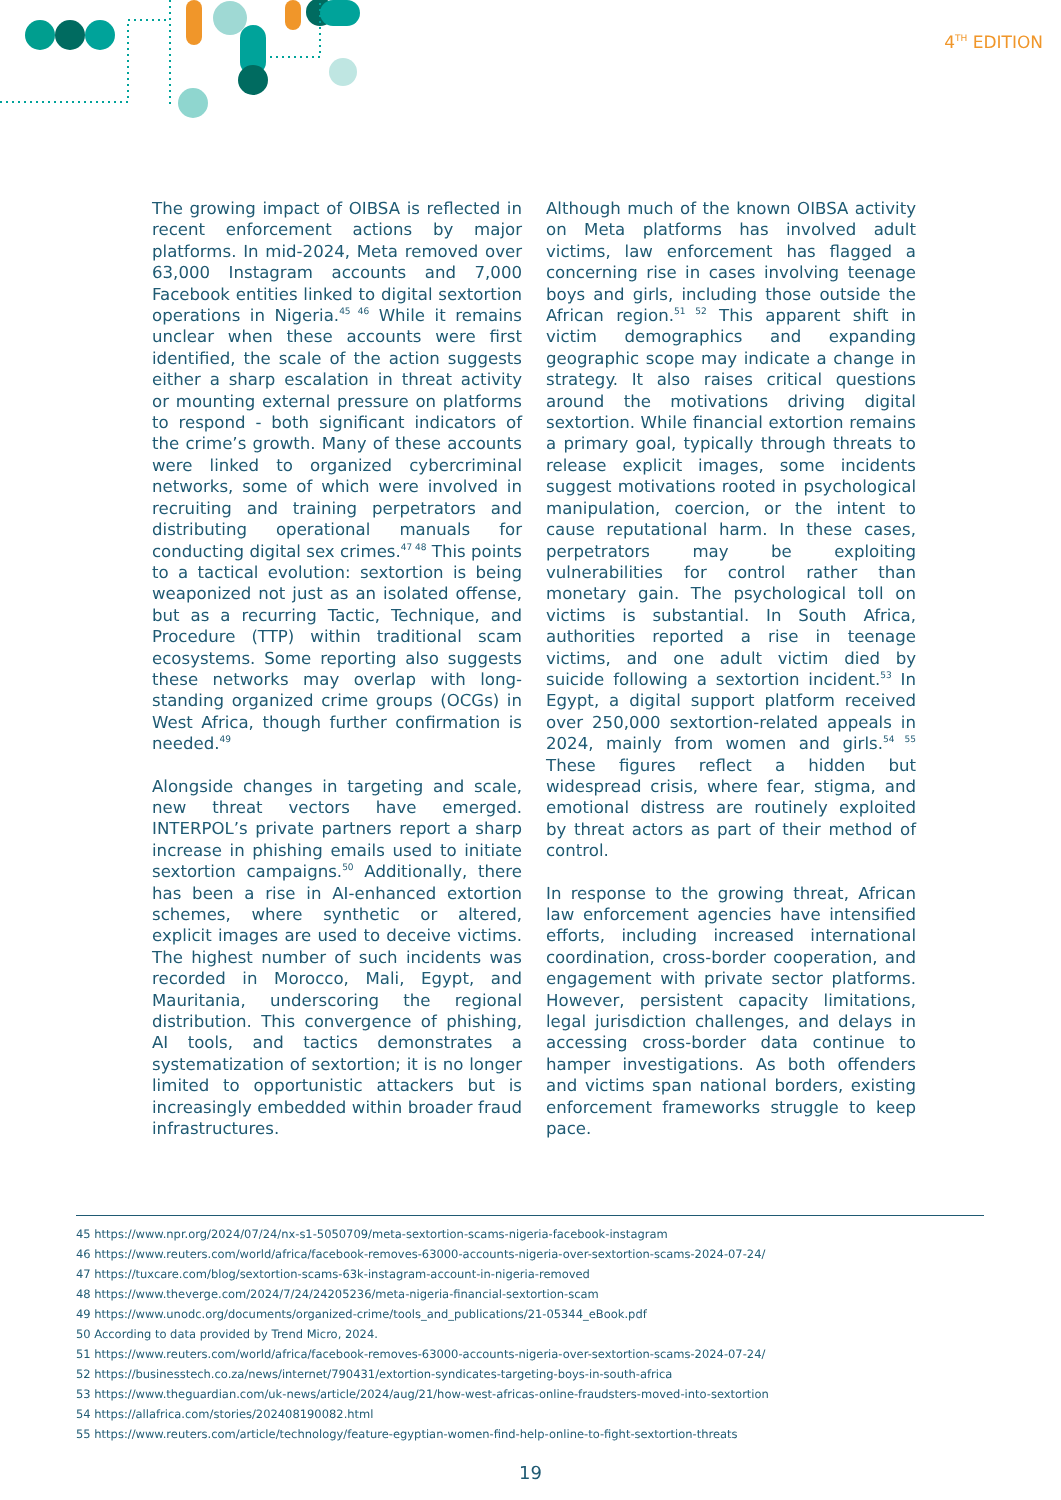4<sup>TH</sup> EDITION
The growing impact of OIBSA is reflected in recent enforcement actions by major platforms. In mid-2024, Meta removed over 63,000 Instagram accounts and 7,000 Facebook entities linked to digital sextortion operations in Nigeria.<sup>45 46</sup> While it remains unclear when these accounts were first identified, the scale of the action suggests either a sharp escalation in threat activity or mounting external pressure on platforms to respond - both significant indicators of the crime’s growth. Many of these accounts were linked to organized cybercriminal networks, some of which were involved in recruiting and training perpetrators and distributing operational manuals for conducting digital sex crimes.<sup>47 48</sup> This points to a tactical evolution: sextortion is being weaponized not just as an isolated offense, but as a recurring Tactic, Technique, and Procedure (TTP) within traditional scam ecosystems. Some reporting also suggests these networks may overlap with long-standing organized crime groups (OCGs) in West Africa, though further confirmation is needed.<sup>49</sup>
Alongside changes in targeting and scale, new threat vectors have emerged. INTERPOL’s private partners report a sharp increase in phishing emails used to initiate sextortion campaigns.<sup>50</sup> Additionally, there has been a rise in AI-enhanced extortion schemes, where synthetic or altered, explicit images are used to deceive victims. The highest number of such incidents was recorded in Morocco, Mali, Egypt, and Mauritania, underscoring the regional distribution. This convergence of phishing, AI tools, and tactics demonstrates a systematization of sextortion; it is no longer limited to opportunistic attackers but is increasingly embedded within broader fraud infrastructures.
Although much of the known OIBSA activity on Meta platforms has involved adult victims, law enforcement has flagged a concerning rise in cases involving teenage boys and girls, including those outside the African region.<sup>51 52</sup> This apparent shift in victim demographics and expanding geographic scope may indicate a change in strategy. It also raises critical questions around the motivations driving digital sextortion. While financial extortion remains a primary goal, typically through threats to release explicit images, some incidents suggest motivations rooted in psychological manipulation, coercion, or the intent to cause reputational harm. In these cases, perpetrators may be exploiting vulnerabilities for control rather than monetary gain. The psychological toll on victims is substantial. In South Africa, authorities reported a rise in teenage victims, and one adult victim died by suicide following a sextortion incident.<sup>53</sup> In Egypt, a digital support platform received over 250,000 sextortion-related appeals in 2024, mainly from women and girls.<sup>54 55</sup> These figures reflect a hidden but widespread crisis, where fear, stigma, and emotional distress are routinely exploited by threat actors as part of their method of control.
In response to the growing threat, African law enforcement agencies have intensified efforts, including increased international coordination, cross-border cooperation, and engagement with private sector platforms. However, persistent capacity limitations, legal jurisdiction challenges, and delays in accessing cross-border data continue to hamper investigations. As both offenders and victims span national borders, existing enforcement frameworks struggle to keep pace.
45 https://www.npr.org/2024/07/24/nx-s1-5050709/meta-sextortion-scams-nigeria-facebook-instagram
46 https://www.reuters.com/world/africa/facebook-removes-63000-accounts-nigeria-over-sextortion-scams-2024-07-24/
47 https://tuxcare.com/blog/sextortion-scams-63k-instagram-account-in-nigeria-removed
48 https://www.theverge.com/2024/7/24/24205236/meta-nigeria-financial-sextortion-scam
49 https://www.unodc.org/documents/organized-crime/tools_and_publications/21-05344_eBook.pdf
50 According to data provided by Trend Micro, 2024.
51 https://www.reuters.com/world/africa/facebook-removes-63000-accounts-nigeria-over-sextortion-scams-2024-07-24/
52 https://businesstech.co.za/news/internet/790431/extortion-syndicates-targeting-boys-in-south-africa
53 https://www.theguardian.com/uk-news/article/2024/aug/21/how-west-africas-online-fraudsters-moved-into-sextortion
54 https://allafrica.com/stories/202408190082.html
55 https://www.reuters.com/article/technology/feature-egyptian-women-find-help-online-to-fight-sextortion-threats
19